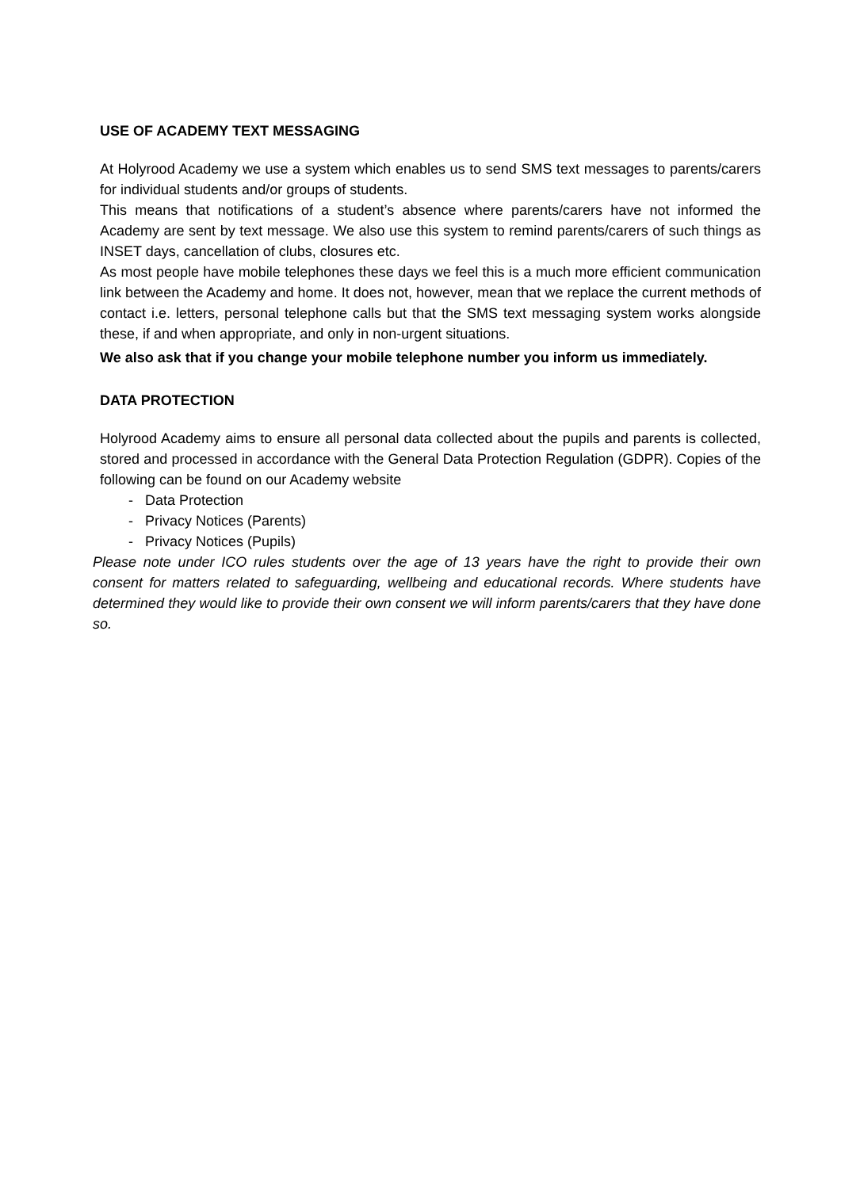USE OF ACADEMY TEXT MESSAGING
At Holyrood Academy we use a system which enables us to send SMS text messages to parents/carers for individual students and/or groups of students.
This means that notifications of a student’s absence where parents/carers have not informed the Academy are sent by text message. We also use this system to remind parents/carers of such things as INSET days, cancellation of clubs, closures etc.
As most people have mobile telephones these days we feel this is a much more efficient communication link between the Academy and home. It does not, however, mean that we replace the current methods of contact i.e. letters, personal telephone calls but that the SMS text messaging system works alongside these, if and when appropriate, and only in non-urgent situations.
We also ask that if you change your mobile telephone number you inform us immediately.
DATA PROTECTION
Holyrood Academy aims to ensure all personal data collected about the pupils and parents is collected, stored and processed in accordance with the General Data Protection Regulation (GDPR). Copies of the following can be found on our Academy website
- Data Protection
- Privacy Notices (Parents)
- Privacy Notices (Pupils)
Please note under ICO rules students over the age of 13 years have the right to provide their own consent for matters related to safeguarding, wellbeing and educational records. Where students have determined they would like to provide their own consent we will inform parents/carers that they have done so.